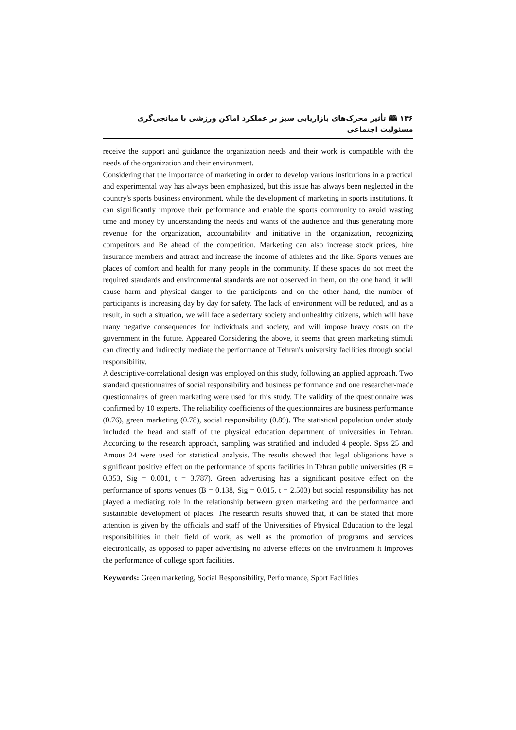۱۴۶ 🕮 تأثیر محرک‌های بازاریابی سبز بر عملکرد اماکن ورزشی با میانجی‌گری مسئولیت اجتماعی
receive the support and guidance the organization needs and their work is compatible with the needs of the organization and their environment.
Considering that the importance of marketing in order to develop various institutions in a practical and experimental way has always been emphasized, but this issue has always been neglected in the country's sports business environment, while the development of marketing in sports institutions. It can significantly improve their performance and enable the sports community to avoid wasting time and money by understanding the needs and wants of the audience and thus generating more revenue for the organization, accountability and initiative in the organization, recognizing competitors and Be ahead of the competition. Marketing can also increase stock prices, hire insurance members and attract and increase the income of athletes and the like. Sports venues are places of comfort and health for many people in the community. If these spaces do not meet the required standards and environmental standards are not observed in them, on the one hand, it will cause harm and physical danger to the participants and on the other hand, the number of participants is increasing day by day for safety. The lack of environment will be reduced, and as a result, in such a situation, we will face a sedentary society and unhealthy citizens, which will have many negative consequences for individuals and society, and will impose heavy costs on the government in the future. Appeared Considering the above, it seems that green marketing stimuli can directly and indirectly mediate the performance of Tehran's university facilities through social responsibility.
A descriptive-correlational design was employed on this study, following an applied approach. Two standard questionnaires of social responsibility and business performance and one researcher-made questionnaires of green marketing were used for this study. The validity of the questionnaire was confirmed by 10 experts. The reliability coefficients of the questionnaires are business performance (0.76), green marketing (0.78), social responsibility (0.89). The statistical population under study included the head and staff of the physical education department of universities in Tehran. According to the research approach, sampling was stratified and included 4 people. Spss 25 and Amous 24 were used for statistical analysis. The results showed that legal obligations have a significant positive effect on the performance of sports facilities in Tehran public universities (B = 0.353, Sig = 0.001, t = 3.787). Green advertising has a significant positive effect on the performance of sports venues (B = 0.138, Sig = 0.015, t = 2.503) but social responsibility has not played a mediating role in the relationship between green marketing and the performance and sustainable development of places. The research results showed that, it can be stated that more attention is given by the officials and staff of the Universities of Physical Education to the legal responsibilities in their field of work, as well as the promotion of programs and services electronically, as opposed to paper advertising no adverse effects on the environment it improves the performance of college sport facilities.
Keywords: Green marketing, Social Responsibility, Performance, Sport Facilities